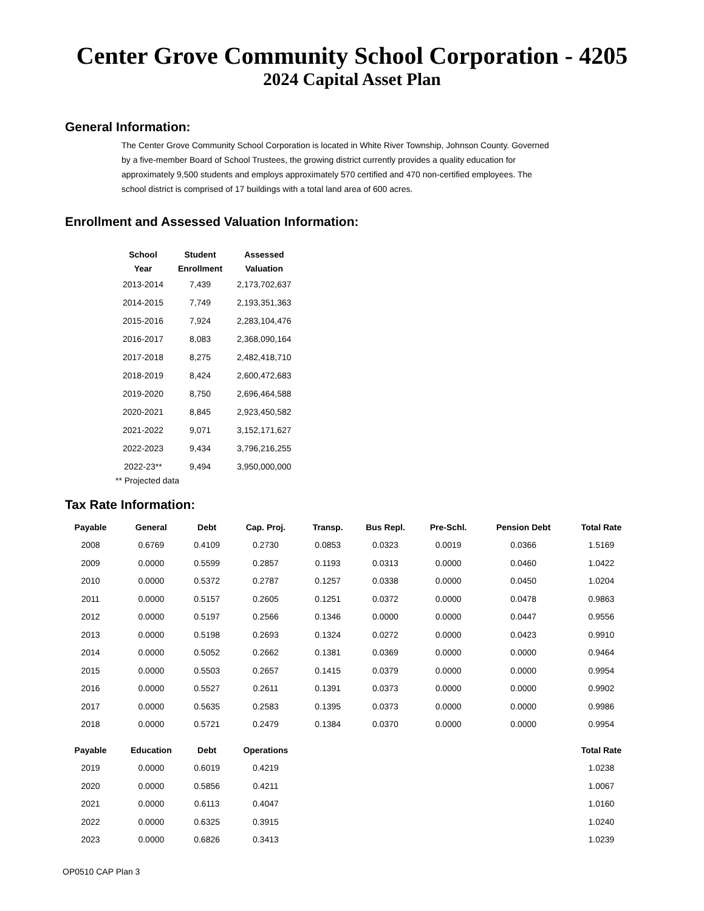Center Grove Community School Corporation - 4205
2024 Capital Asset Plan
General Information:
The Center Grove Community School Corporation is located in White River Township, Johnson County. Governed by a five-member Board of School Trustees, the growing district currently provides a quality education for approximately 9,500 students and employs approximately 570 certified and 470 non-certified employees. The school district is comprised of 17 buildings with a total land area of 600 acres.
Enrollment and Assessed Valuation Information:
| School | Student | Assessed |
| --- | --- | --- |
| Year | Enrollment | Valuation |
| 2013-2014 | 7,439 | 2,173,702,637 |
| 2014-2015 | 7,749 | 2,193,351,363 |
| 2015-2016 | 7,924 | 2,283,104,476 |
| 2016-2017 | 8,083 | 2,368,090,164 |
| 2017-2018 | 8,275 | 2,482,418,710 |
| 2018-2019 | 8,424 | 2,600,472,683 |
| 2019-2020 | 8,750 | 2,696,464,588 |
| 2020-2021 | 8,845 | 2,923,450,582 |
| 2021-2022 | 9,071 | 3,152,171,627 |
| 2022-2023 | 9,434 | 3,796,216,255 |
| 2022-23** | 9,494 | 3,950,000,000 |
** Projected data
Tax Rate Information:
| Payable | General | Debt | Cap. Proj. | Transp. | Bus Repl. | Pre-Schl. | Pension Debt | Total Rate |
| --- | --- | --- | --- | --- | --- | --- | --- | --- |
| 2008 | 0.6769 | 0.4109 | 0.2730 | 0.0853 | 0.0323 | 0.0019 | 0.0366 | 1.5169 |
| 2009 | 0.0000 | 0.5599 | 0.2857 | 0.1193 | 0.0313 | 0.0000 | 0.0460 | 1.0422 |
| 2010 | 0.0000 | 0.5372 | 0.2787 | 0.1257 | 0.0338 | 0.0000 | 0.0450 | 1.0204 |
| 2011 | 0.0000 | 0.5157 | 0.2605 | 0.1251 | 0.0372 | 0.0000 | 0.0478 | 0.9863 |
| 2012 | 0.0000 | 0.5197 | 0.2566 | 0.1346 | 0.0000 | 0.0000 | 0.0447 | 0.9556 |
| 2013 | 0.0000 | 0.5198 | 0.2693 | 0.1324 | 0.0272 | 0.0000 | 0.0423 | 0.9910 |
| 2014 | 0.0000 | 0.5052 | 0.2662 | 0.1381 | 0.0369 | 0.0000 | 0.0000 | 0.9464 |
| 2015 | 0.0000 | 0.5503 | 0.2657 | 0.1415 | 0.0379 | 0.0000 | 0.0000 | 0.9954 |
| 2016 | 0.0000 | 0.5527 | 0.2611 | 0.1391 | 0.0373 | 0.0000 | 0.0000 | 0.9902 |
| 2017 | 0.0000 | 0.5635 | 0.2583 | 0.1395 | 0.0373 | 0.0000 | 0.0000 | 0.9986 |
| 2018 | 0.0000 | 0.5721 | 0.2479 | 0.1384 | 0.0370 | 0.0000 | 0.0000 | 0.9954 |
| Payable | Education | Debt | Operations | | | | | Total Rate |
| 2019 | 0.0000 | 0.6019 | 0.4219 | | | | | 1.0238 |
| 2020 | 0.0000 | 0.5856 | 0.4211 | | | | | 1.0067 |
| 2021 | 0.0000 | 0.6113 | 0.4047 | | | | | 1.0160 |
| 2022 | 0.0000 | 0.6325 | 0.3915 | | | | | 1.0240 |
| 2023 | 0.0000 | 0.6826 | 0.3413 | | | | | 1.0239 |
OP0510 CAP Plan 3